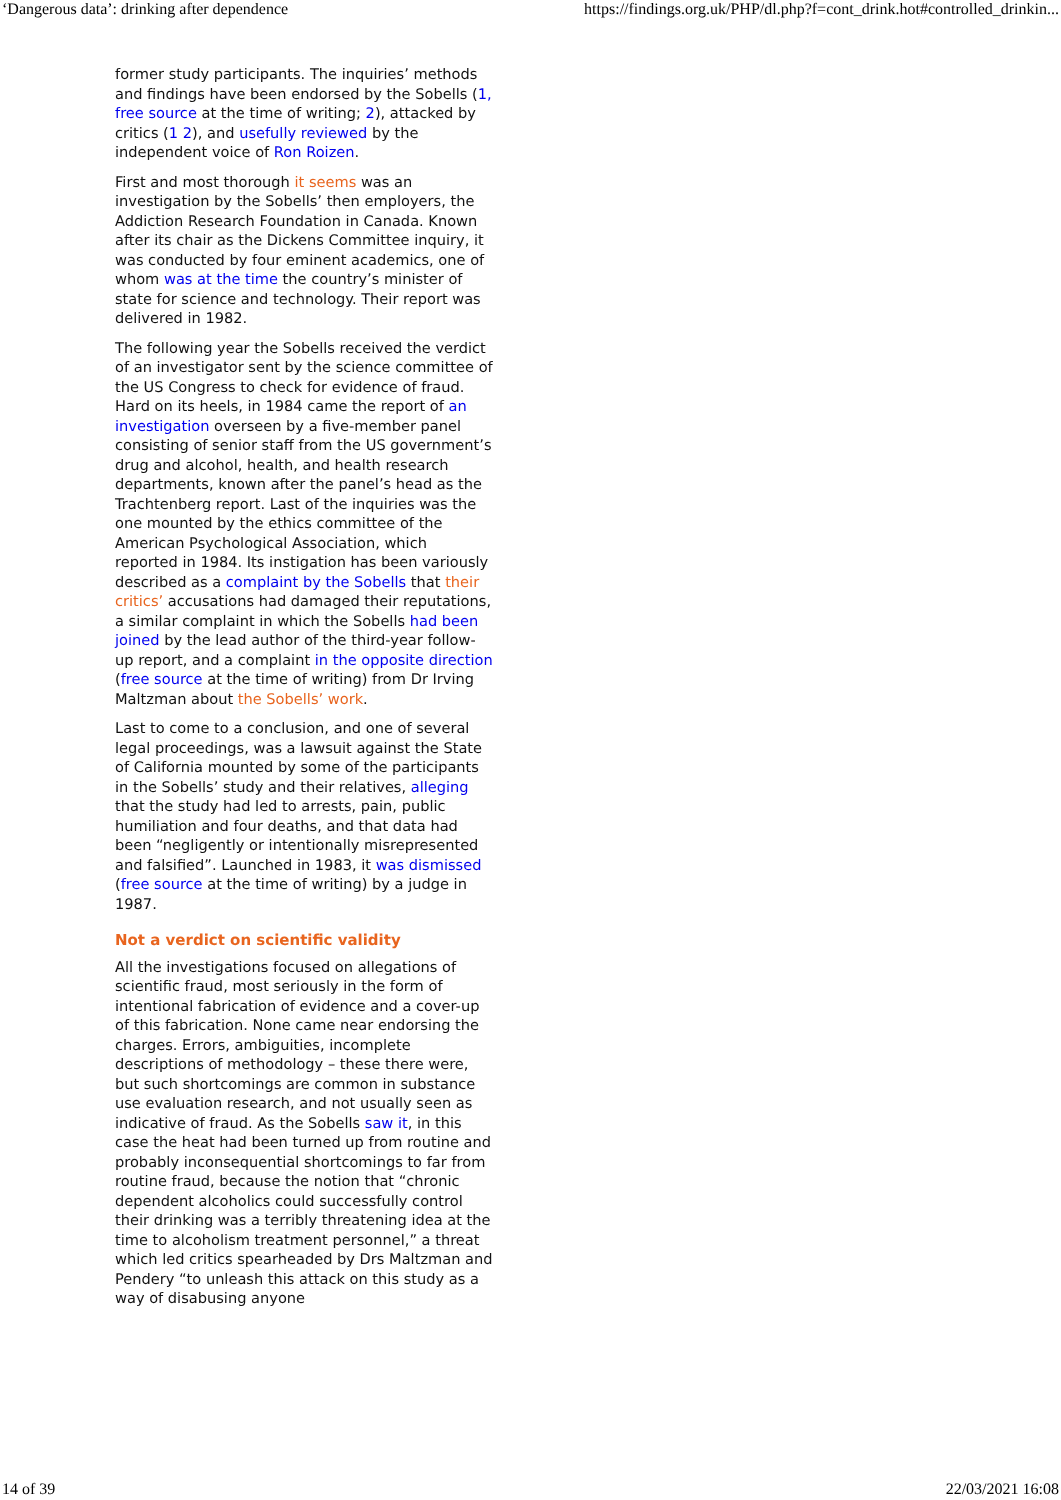‘Dangerous data’: drinking after dependence https://findings.org.uk/PHP/dl.php?f=cont_drink.hot#controlled_drinkin...
former study participants. The inquiries’ methods and findings have been endorsed by the Sobells (1, free source at the time of writing; 2), attacked by critics (1 2), and usefully reviewed by the independent voice of Ron Roizen.
First and most thorough it seems was an investigation by the Sobells’ then employers, the Addiction Research Foundation in Canada. Known after its chair as the Dickens Committee inquiry, it was conducted by four eminent academics, one of whom was at the time the country’s minister of state for science and technology. Their report was delivered in 1982.
The following year the Sobells received the verdict of an investigator sent by the science committee of the US Congress to check for evidence of fraud. Hard on its heels, in 1984 came the report of an investigation overseen by a five-member panel consisting of senior staff from the US government’s drug and alcohol, health, and health research departments, known after the panel’s head as the Trachtenberg report. Last of the inquiries was the one mounted by the ethics committee of the American Psychological Association, which reported in 1984. Its instigation has been variously described as a complaint by the Sobells that their critics’ accusations had damaged their reputations, a similar complaint in which the Sobells had been joined by the lead author of the third-year follow-up report, and a complaint in the opposite direction (free source at the time of writing) from Dr Irving Maltzman about the Sobells’ work.
Last to come to a conclusion, and one of several legal proceedings, was a lawsuit against the State of California mounted by some of the participants in the Sobells’ study and their relatives, alleging that the study had led to arrests, pain, public humiliation and four deaths, and that data had been “negligently or intentionally misrepresented and falsified”. Launched in 1983, it was dismissed (free source at the time of writing) by a judge in 1987.
Not a verdict on scientific validity
All the investigations focused on allegations of scientific fraud, most seriously in the form of intentional fabrication of evidence and a cover-up of this fabrication. None came near endorsing the charges. Errors, ambiguities, incomplete descriptions of methodology – these there were, but such shortcomings are common in substance use evaluation research, and not usually seen as indicative of fraud. As the Sobells saw it, in this case the heat had been turned up from routine and probably inconsequential shortcomings to far from routine fraud, because the notion that “chronic dependent alcoholics could successfully control their drinking was a terribly threatening idea at the time to alcoholism treatment personnel,” a threat which led critics spearheaded by Drs Maltzman and Pendery “to unleash this attack on this study as a way of disabusing anyone
14 of 39 22/03/2021 16:08